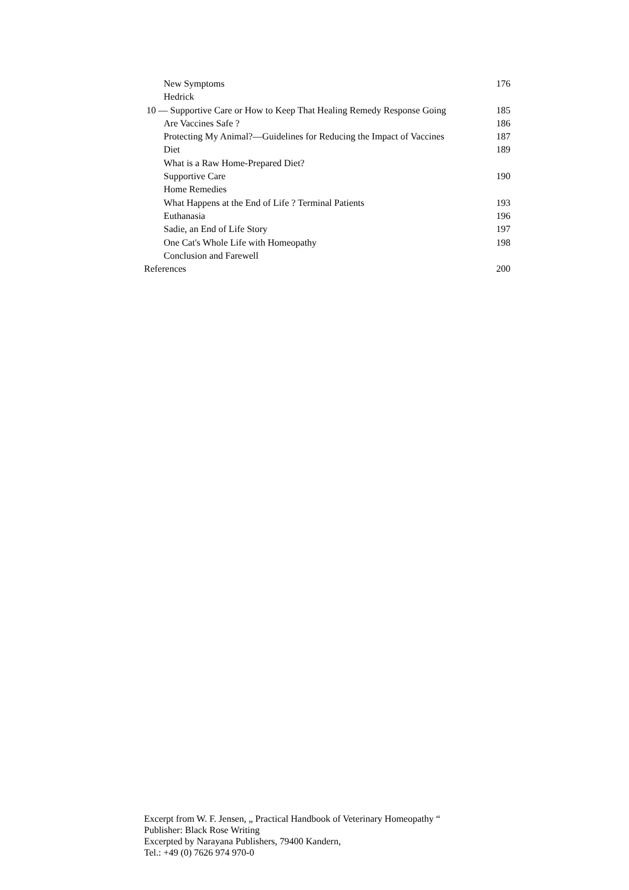New Symptoms 176
Hedrick
10 — Supportive Care or How to Keep That Healing Remedy Response Going 185
Are Vaccines Safe ? 186
Protecting My Animal?—Guidelines for Reducing the Impact of Vaccines 187
Diet 189
What is a Raw Home-Prepared Diet?
Supportive Care 190
Home Remedies
What Happens at the End of Life ? Terminal Patients 193
Euthanasia 196
Sadie, an End of Life Story 197
One Cat's Whole Life with Homeopathy 198
Conclusion and Farewell
References 200
Excerpt from W. F. Jensen, „ Practical Handbook of Veterinary Homeopathy “
Publisher: Black Rose Writing
Excerpted by Narayana Publishers, 79400 Kandern,
Tel.: +49 (0) 7626 974 970-0